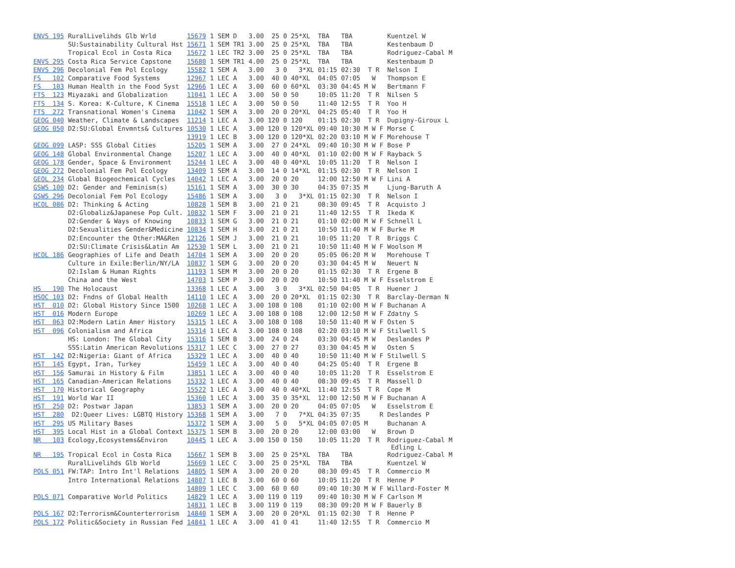| ENVS 195 | RuralLivelihds Glb Wrld | 15679 1 | SEM | D | 3.00 | 25 | 0 | 25*XL | TBA | TBA | | Kuentzel W |
| | SU:Sustainability Cultural Hst | 15671 1 | SEM | TR1 | 3.00 | 25 | 0 | 25*XL | TBA | TBA | | Kestenbaum D |
| | Tropical Ecol in Costa Rica | 15672 1 | LEC | TR2 | 3.00 | 25 | 0 | 25*XL | TBA | TBA | | Rodriguez-Cabal M |
| ENVS 295 | Costa Rica Service Capstone | 15680 1 | SEM | TR1 | 4.00 | 25 | 0 | 25*XL | TBA | TBA | | Kestenbaum D |
| ENVS 296 | Decolonial Fem Pol Ecology | 15582 1 | SEM | A | 3.00 | 3 | 0 | 3*XL | 01:15 | 02:30 | T R | Nelson I |
| FS 102 | Comparative Food Systems | 12967 1 | LEC | A | 3.00 | 40 | 0 | 40*XL | 04:05 | 07:05 | W | Thompson E |
| FS 103 | Human Health in the Food Syst | 12966 1 | LEC | A | 3.00 | 60 | 0 | 60*XL | 03:30 | 04:45 | M W | Bertmann F |
| FTS 123 | Miyazaki and Globalization | 11041 1 | LEC | A | 3.00 | 50 | 0 | 50 | 10:05 | 11:20 | T R | Nilsen S |
| FTS 134 | S. Korea: K-Culture, K Cinema | 15518 1 | LEC | A | 3.00 | 50 | 0 | 50 | 11:40 | 12:55 | T R | Yoo H |
| FTS 272 | Transnational Women's Cinema | 11042 1 | SEM | A | 3.00 | 20 | 0 | 20*XL | 04:25 | 05:40 | T R | Yoo H |
| GEOG 040 | Weather, Climate & Landscapes | 11214 1 | LEC | A | 3.00 | 120 | 0 | 120 | 01:15 | 02:30 | T R | Dupigny-Giroux L |
| GEOG 050 | D2:SU:Global Envmnts& Cultures | 10530 1 | LEC | A | 3.00 | 120 | 0 | 120*XL | 09:40 | 10:30 | M W F | Morse C |
| | | 13919 1 | LEC | B | 3.00 | 120 | 0 | 120*XL | 02:20 | 03:10 | M W F | Morehouse T |
| GEOG 099 | LASP: SSS Global Cities | 15205 1 | SEM | A | 3.00 | 27 | 0 | 24*XL | 09:40 | 10:30 | M W F | Bose P |
| GEOG 148 | Global Environmental Change | 15207 1 | LEC | A | 3.00 | 40 | 0 | 40*XL | 01:10 | 02:00 | M W F | Rayback S |
| GEOG 178 | Gender, Space & Environment | 15244 1 | LEC | A | 3.00 | 40 | 0 | 40*XL | 10:05 | 11:20 | T R | Nelson I |
| GEOG 272 | Decolonial Fem Pol Ecology | 13409 1 | SEM | A | 3.00 | 14 | 0 | 14*XL | 01:15 | 02:30 | T R | Nelson I |
| GEOL 234 | Global Biogeochemical Cycles | 14042 1 | LEC | A | 3.00 | 20 | 0 | 20 | 12:00 | 12:50 | M W F | Lini A |
| GSWS 100 | D2: Gender and Feminism(s) | 15161 1 | SEM | A | 3.00 | 30 | 0 | 30 | 04:35 | 07:35 | M | Ljung-Baruth A |
| GSWS 296 | Decolonial Fem Pol Ecology | 15486 1 | SEM | A | 3.00 | 3 | 0 | 3*XL | 01:15 | 02:30 | T R | Nelson I |
| HCOL 086 | D2: Thinking & Acting | 10828 1 | SEM | B | 3.00 | 21 | 0 | 21 | 08:30 | 09:45 | T R | Acquisto J |
| | D2:Globaliz&Japanese Pop Cult. | 10832 1 | SEM | F | 3.00 | 21 | 0 | 21 | 11:40 | 12:55 | T R | Ikeda K |
| | D2:Gender & Ways of Knowing | 10833 1 | SEM | G | 3.00 | 21 | 0 | 21 | 01:10 | 02:00 | M W F | Schnell L |
| | D2:Sexualities Gender&Medicine | 10834 1 | SEM | H | 3.00 | 21 | 0 | 21 | 10:50 | 11:40 | M W F | Burke M |
| | D2:Encounter the Other:MA&Ren | 12126 1 | SEM | J | 3.00 | 21 | 0 | 21 | 10:05 | 11:20 | T R | Briggs C |
| | D2:SU:Climate Crisis&Latin Am | 12530 1 | SEM | L | 3.00 | 21 | 0 | 21 | 10:50 | 11:40 | M W F | Woolson M |
| HCOL 186 | Geographies of Life and Death | 14704 1 | SEM | A | 3.00 | 20 | 0 | 20 | 05:05 | 06:20 | M W | Morehouse T |
| | Culture in Exile:Berlin/NY/LA | 10837 1 | SEM | G | 3.00 | 20 | 0 | 20 | 03:30 | 04:45 | M W | Neuert N |
| | D2:Islam & Human Rights | 11193 1 | SEM | M | 3.00 | 20 | 0 | 20 | 01:15 | 02:30 | T R | Ergene B |
| | China and the West | 14703 1 | SEM | P | 3.00 | 20 | 0 | 20 | 10:50 | 11:40 | M W F | Esselstrom E |
| HS 190 | The Holocaust | 13368 1 | LEC | A | 3.00 | 3 | 0 | 3*XL | 02:50 | 04:05 | T R | Huener J |
| HSOC 103 | D2: Fndns of Global Health | 14110 1 | LEC | A | 3.00 | 20 | 0 | 20*XL | 01:15 | 02:30 | T R | Barclay-Derman N |
| HST 010 | D2: Global History Since 1500 | 10268 1 | LEC | A | 3.00 | 108 | 0 | 108 | 01:10 | 02:00 | M W F | Buchanan A |
| HST 016 | Modern Europe | 10269 1 | LEC | A | 3.00 | 108 | 0 | 108 | 12:00 | 12:50 | M W F | Zdatny S |
| HST 063 | D2:Modern Latin Amer History | 15315 1 | LEC | A | 3.00 | 108 | 0 | 108 | 10:50 | 11:40 | M W F | Osten S |
| HST 096 | Colonialism and Africa | 15314 1 | LEC | A | 3.00 | 108 | 0 | 108 | 02:20 | 03:10 | M W F | Stilwell S |
| | HS: London: The Global City | 15316 1 | SEM | B | 3.00 | 24 | 0 | 24 | 03:30 | 04:45 | M W | Deslandes P |
| | SSS:Latin American Revolutions | 15317 1 | LEC | C | 3.00 | 27 | 0 | 27 | 03:30 | 04:45 | M W | Osten S |
| HST 142 | D2:Nigeria: Giant of Africa | 15329 1 | LEC | A | 3.00 | 40 | 0 | 40 | 10:50 | 11:40 | M W F | Stilwell S |
| HST 145 | Egypt, Iran, Turkey | 15459 1 | LEC | A | 3.00 | 40 | 0 | 40 | 04:25 | 05:40 | T R | Ergene B |
| HST 156 | Samurai in History & Film | 13851 1 | LEC | A | 3.00 | 40 | 0 | 40 | 10:05 | 11:20 | T R | Esselstrom E |
| HST 165 | Canadian-American Relations | 15332 1 | LEC | A | 3.00 | 40 | 0 | 40 | 08:30 | 09:45 | T R | Massell D |
| HST 170 | Historical Geography | 15522 1 | LEC | A | 3.00 | 40 | 0 | 40*XL | 11:40 | 12:55 | T R | Cope M |
| HST 191 | World War II | 15360 1 | LEC | A | 3.00 | 35 | 0 | 35*XL | 12:00 | 12:50 | M W F | Buchanan A |
| HST 250 | D2: Postwar Japan | 13853 1 | SEM | A | 3.00 | 20 | 0 | 20 | 04:05 | 07:05 | W | Esselstrom E |
| HST 280 | D2:Queer Lives: LGBTQ History | 15368 1 | SEM | A | 3.00 | 7 | 0 | 7*XL | 04:35 | 07:35 | R | Deslandes P |
| HST 295 | US Military Bases | 15372 1 | SEM | A | 3.00 | 5 | 0 | 5*XL | 04:05 | 07:05 | M | Buchanan A |
| HST 395 | Local Hist in a Global Context | 15375 1 | SEM | B | 3.00 | 20 | 0 | 20 | 12:00 | 03:00 | W | Brown D |
| NR 103 | Ecology,Ecosystems&Environ | 10445 1 | LEC | A | 3.00 | 150 | 0 | 150 | 10:05 | 11:20 | T R | Rodriguez-Cabal M Edling L |
| NR 195 | Tropical Ecol in Costa Rica | 15667 1 | SEM | B | 3.00 | 25 | 0 | 25*XL | TBA | TBA | | Rodriguez-Cabal M |
| | RuralLivelihds Glb World | 15669 1 | LEC | C | 3.00 | 25 | 0 | 25*XL | TBA | TBA | | Kuentzel W |
| POLS 051 | FW:TAP: Intro Int'l Relations | 14805 1 | SEM | A | 3.00 | 20 | 0 | 20 | 08:30 | 09:45 | T R | Commercio M |
| | Intro International Relations | 14807 1 | LEC | B | 3.00 | 60 | 0 | 60 | 10:05 | 11:20 | T R | Henne P |
| | | 14809 1 | LEC | C | 3.00 | 60 | 0 | 60 | 09:40 | 10:30 | M W F | Willard-Foster M |
| POLS 071 | Comparative World Politics | 14829 1 | LEC | A | 3.00 | 119 | 0 | 119 | 09:40 | 10:30 | M W F | Carlson M |
| | | 14831 1 | LEC | B | 3.00 | 119 | 0 | 119 | 08:30 | 09:20 | M W F | Bauerly B |
| POLS 167 | D2:Terrorism&Counterterrorism | 14840 1 | SEM | A | 3.00 | 20 | 0 | 20*XL | 01:15 | 02:30 | T R | Henne P |
| POLS 172 | Politic&Society in Russian Fed | 14841 1 | LEC | A | 3.00 | 41 | 0 | 41 | 11:40 | 12:55 | T R | Commercio M |